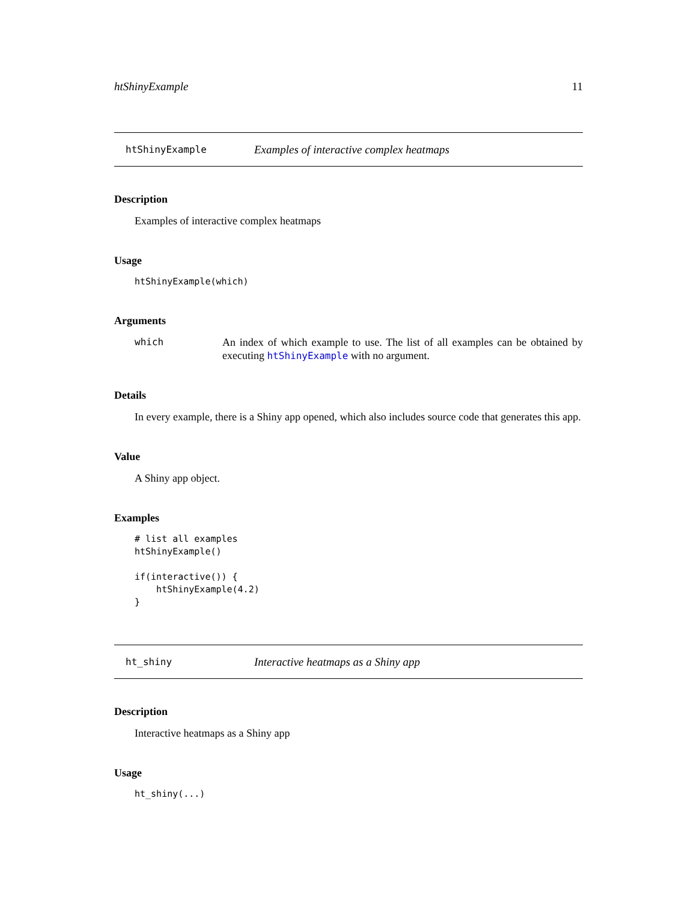htShinyExample 11
htShinyExample Examples of interactive complex heatmaps
Description
Examples of interactive complex heatmaps
Usage
htShinyExample(which)
Arguments
which An index of which example to use. The list of all examples can be obtained by executing htShinyExample with no argument.
Details
In every example, there is a Shiny app opened, which also includes source code that generates this app.
Value
A Shiny app object.
Examples
# list all examples
htShinyExample()

if(interactive()) {
    htShinyExample(4.2)
}
ht_shiny Interactive heatmaps as a Shiny app
Description
Interactive heatmaps as a Shiny app
Usage
ht_shiny(...)